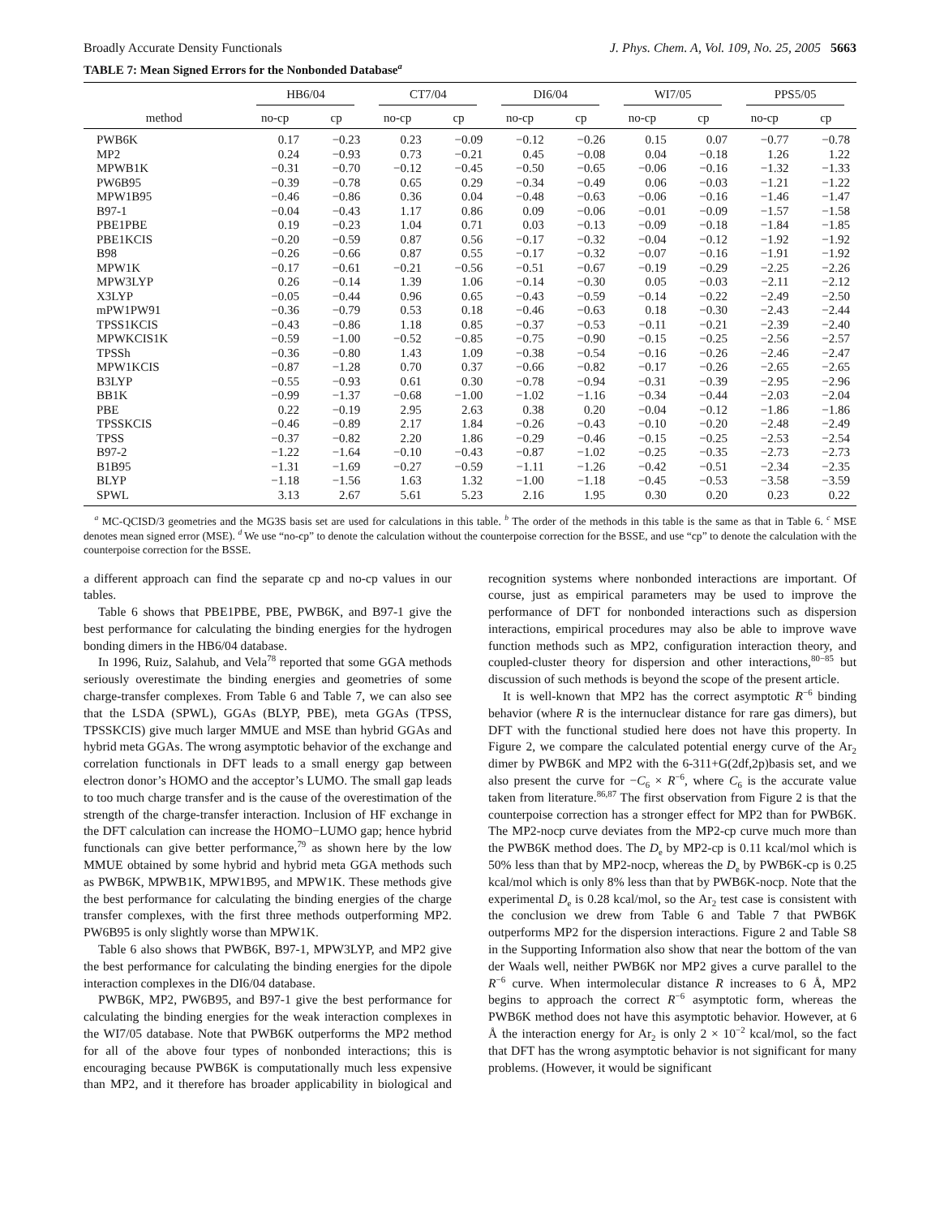Broadly Accurate Density Functionals J. Phys. Chem. A, Vol. 109, No. 25, 2005 5663
TABLE 7: Mean Signed Errors for the Nonbonded Database<sup>a</sup>
| | HB6/04 | | CT7/04 | | DI6/04 | | WI7/05 | | PPS5/05 | |
| --- | --- | --- | --- | --- | --- | --- | --- | --- | --- | --- |
| method | no-cp | cp | no-cp | cp | no-cp | cp | no-cp | cp | no-cp | cp |
| PWB6K | 0.17 | −0.23 | 0.23 | −0.09 | −0.12 | −0.26 | 0.15 | 0.07 | −0.77 | −0.78 |
| MP2 | 0.24 | −0.93 | 0.73 | −0.21 | 0.45 | −0.08 | 0.04 | −0.18 | 1.26 | 1.22 |
| MPWB1K | −0.31 | −0.70 | −0.12 | −0.45 | −0.50 | −0.65 | −0.06 | −0.16 | −1.32 | −1.33 |
| PW6B95 | −0.39 | −0.78 | 0.65 | 0.29 | −0.34 | −0.49 | 0.06 | −0.03 | −1.21 | −1.22 |
| MPW1B95 | −0.46 | −0.86 | 0.36 | 0.04 | −0.48 | −0.63 | −0.06 | −0.16 | −1.46 | −1.47 |
| B97-1 | −0.04 | −0.43 | 1.17 | 0.86 | 0.09 | −0.06 | −0.01 | −0.09 | −1.57 | −1.58 |
| PBE1PBE | 0.19 | −0.23 | 1.04 | 0.71 | 0.03 | −0.13 | −0.09 | −0.18 | −1.84 | −1.85 |
| PBE1KCIS | −0.20 | −0.59 | 0.87 | 0.56 | −0.17 | −0.32 | −0.04 | −0.12 | −1.92 | −1.92 |
| B98 | −0.26 | −0.66 | 0.87 | 0.55 | −0.17 | −0.32 | −0.07 | −0.16 | −1.91 | −1.92 |
| MPW1K | −0.17 | −0.61 | −0.21 | −0.56 | −0.51 | −0.67 | −0.19 | −0.29 | −2.25 | −2.26 |
| MPW3LYP | 0.26 | −0.14 | 1.39 | 1.06 | −0.14 | −0.30 | 0.05 | −0.03 | −2.11 | −2.12 |
| X3LYP | −0.05 | −0.44 | 0.96 | 0.65 | −0.43 | −0.59 | −0.14 | −0.22 | −2.49 | −2.50 |
| mPW1PW91 | −0.36 | −0.79 | 0.53 | 0.18 | −0.46 | −0.63 | 0.18 | −0.30 | −2.43 | −2.44 |
| TPSS1KCIS | −0.43 | −0.86 | 1.18 | 0.85 | −0.37 | −0.53 | −0.11 | −0.21 | −2.39 | −2.40 |
| MPWKCIS1K | −0.59 | −1.00 | −0.52 | −0.85 | −0.75 | −0.90 | −0.15 | −0.25 | −2.56 | −2.57 |
| TPSSh | −0.36 | −0.80 | 1.43 | 1.09 | −0.38 | −0.54 | −0.16 | −0.26 | −2.46 | −2.47 |
| MPW1KCIS | −0.87 | −1.28 | 0.70 | 0.37 | −0.66 | −0.82 | −0.17 | −0.26 | −2.65 | −2.65 |
| B3LYP | −0.55 | −0.93 | 0.61 | 0.30 | −0.78 | −0.94 | −0.31 | −0.39 | −2.95 | −2.96 |
| BB1K | −0.99 | −1.37 | −0.68 | −1.00 | −1.02 | −1.16 | −0.34 | −0.44 | −2.03 | −2.04 |
| PBE | 0.22 | −0.19 | 2.95 | 2.63 | 0.38 | 0.20 | −0.04 | −0.12 | −1.86 | −1.86 |
| TPSSKCIS | −0.46 | −0.89 | 2.17 | 1.84 | −0.26 | −0.43 | −0.10 | −0.20 | −2.48 | −2.49 |
| TPSS | −0.37 | −0.82 | 2.20 | 1.86 | −0.29 | −0.46 | −0.15 | −0.25 | −2.53 | −2.54 |
| B97-2 | −1.22 | −1.64 | −0.10 | −0.43 | −0.87 | −1.02 | −0.25 | −0.35 | −2.73 | −2.73 |
| B1B95 | −1.31 | −1.69 | −0.27 | −0.59 | −1.11 | −1.26 | −0.42 | −0.51 | −2.34 | −2.35 |
| BLYP | −1.18 | −1.56 | 1.63 | 1.32 | −1.00 | −1.18 | −0.45 | −0.53 | −3.58 | −3.59 |
| SPWL | 3.13 | 2.67 | 5.61 | 5.23 | 2.16 | 1.95 | 0.30 | 0.20 | 0.23 | 0.22 |
<sup>a</sup> MC-QCISD/3 geometries and the MG3S basis set are used for calculations in this table. <sup>b</sup> The order of the methods in this table is the same as that in Table 6. <sup>c</sup> MSE denotes mean signed error (MSE). <sup>d</sup> We use “no-cp” to denote the calculation without the counterpoise correction for the BSSE, and use “cp” to denote the calculation with the counterpoise correction for the BSSE.
a different approach can find the separate cp and no-cp values in our tables.
Table 6 shows that PBE1PBE, PBE, PWB6K, and B97-1 give the best performance for calculating the binding energies for the hydrogen bonding dimers in the HB6/04 database.
In 1996, Ruiz, Salahub, and Vela<sup>78</sup> reported that some GGA methods seriously overestimate the binding energies and geometries of some charge-transfer complexes. From Table 6 and Table 7, we can also see that the LSDA (SPWL), GGAs (BLYP, PBE), meta GGAs (TPSS, TPSSKCIS) give much larger MMUE and MSE than hybrid GGAs and hybrid meta GGAs. The wrong asymptotic behavior of the exchange and correlation functionals in DFT leads to a small energy gap between electron donor’s HOMO and the acceptor’s LUMO. The small gap leads to too much charge transfer and is the cause of the overestimation of the strength of the charge-transfer interaction. Inclusion of HF exchange in the DFT calculation can increase the HOMO−LUMO gap; hence hybrid functionals can give better performance,<sup>79</sup> as shown here by the low MMUE obtained by some hybrid and hybrid meta GGA methods such as PWB6K, MPWB1K, MPW1B95, and MPW1K. These methods give the best performance for calculating the binding energies of the charge transfer complexes, with the first three methods outperforming MP2. PW6B95 is only slightly worse than MPW1K.
Table 6 also shows that PWB6K, B97-1, MPW3LYP, and MP2 give the best performance for calculating the binding energies for the dipole interaction complexes in the DI6/04 database.
PWB6K, MP2, PW6B95, and B97-1 give the best performance for calculating the binding energies for the weak interaction complexes in the WI7/05 database. Note that PWB6K outperforms the MP2 method for all of the above four types of nonbonded interactions; this is encouraging because PWB6K is computationally much less expensive than MP2, and it therefore has broader applicability in biological and recognition systems where nonbonded interactions are important. Of course, just as empirical parameters may be used to improve the performance of DFT for nonbonded interactions such as dispersion interactions, empirical procedures may also be able to improve wave function methods such as MP2, configuration interaction theory, and coupled-cluster theory for dispersion and other interactions,<sup>80−85</sup> but discussion of such methods is beyond the scope of the present article.
It is well-known that MP2 has the correct asymptotic R<sup>−6</sup> binding behavior (where R is the internuclear distance for rare gas dimers), but DFT with the functional studied here does not have this property. In Figure 2, we compare the calculated potential energy curve of the Ar<sub>2</sub> dimer by PWB6K and MP2 with the 6-311+G(2df,2p)basis set, and we also present the curve for −C<sub>6</sub> × R<sup>−6</sup>, where C<sub>6</sub> is the accurate value taken from literature.<sup>86,87</sup> The first observation from Figure 2 is that the counterpoise correction has a stronger effect for MP2 than for PWB6K. The MP2-nocp curve deviates from the MP2-cp curve much more than the PWB6K method does. The D<sub>e</sub> by MP2-cp is 0.11 kcal/mol which is 50% less than that by MP2-nocp, whereas the D<sub>e</sub> by PWB6K-cp is 0.25 kcal/mol which is only 8% less than that by PWB6K-nocp. Note that the experimental D<sub>e</sub> is 0.28 kcal/mol, so the Ar<sub>2</sub> test case is consistent with the conclusion we drew from Table 6 and Table 7 that PWB6K outperforms MP2 for the dispersion interactions. Figure 2 and Table S8 in the Supporting Information also show that near the bottom of the van der Waals well, neither PWB6K nor MP2 gives a curve parallel to the R<sup>−6</sup> curve. When intermolecular distance R increases to 6 Å, MP2 begins to approach the correct R<sup>−6</sup> asymptotic form, whereas the PWB6K method does not have this asymptotic behavior. However, at 6 Å the interaction energy for Ar<sub>2</sub> is only 2 × 10<sup>−2</sup> kcal/mol, so the fact that DFT has the wrong asymptotic behavior is not significant for many problems. (However, it would be significant